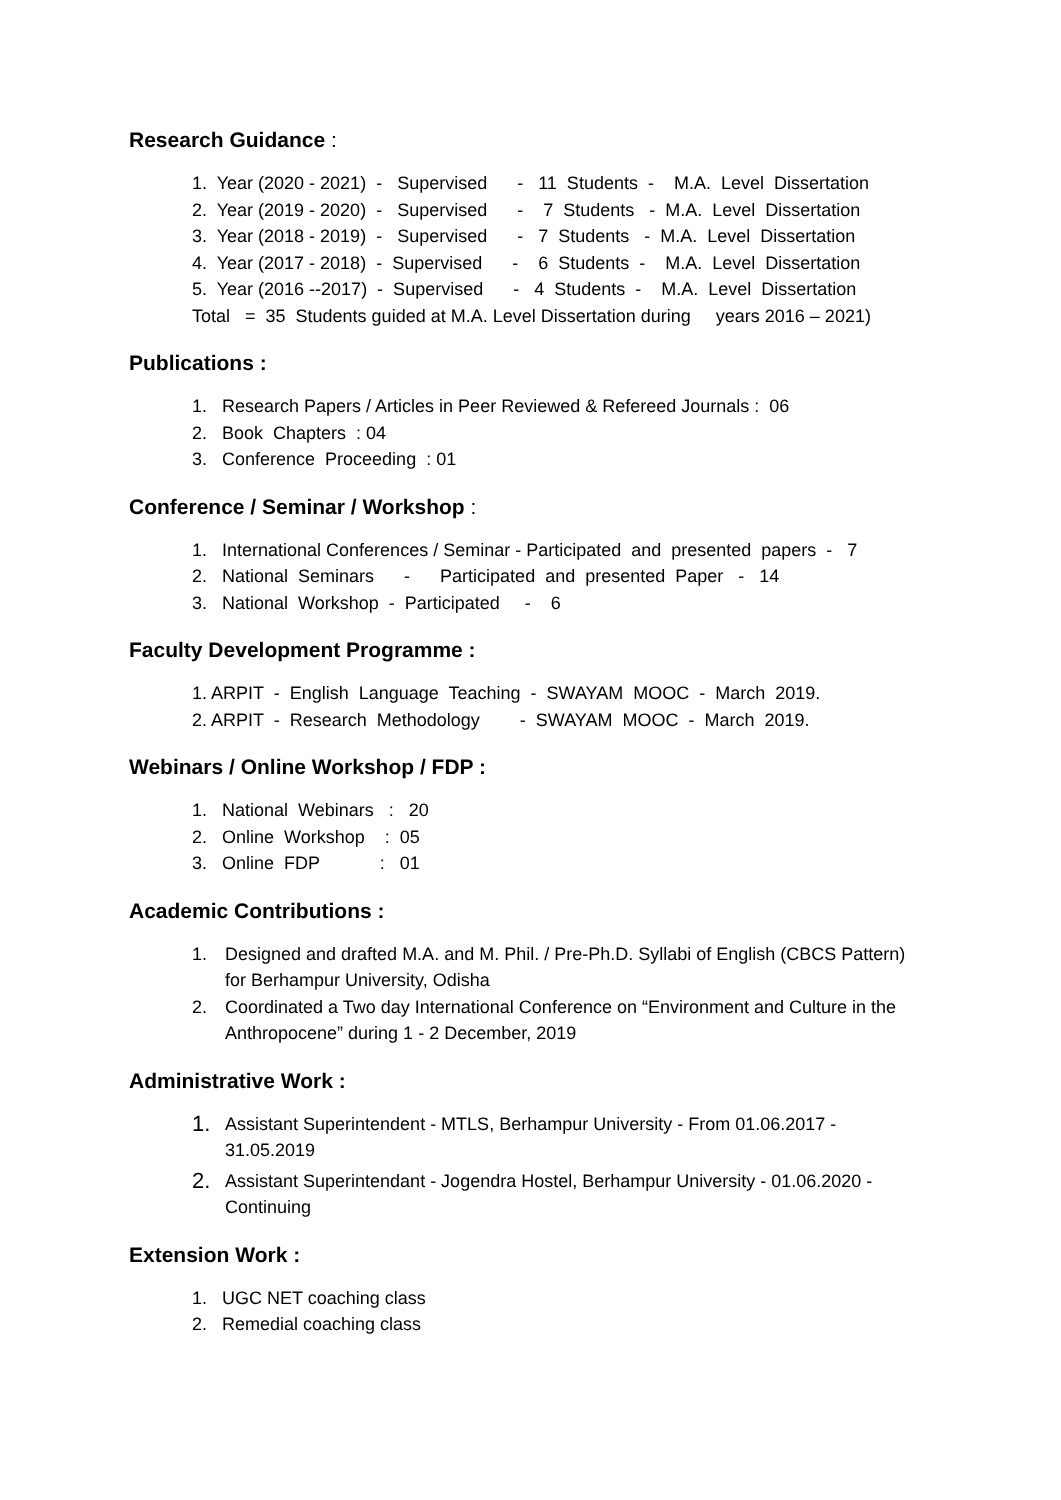Research Guidance :
1. Year (2020 - 2021) - Supervised - 11 Students - M.A. Level Dissertation
2. Year (2019 - 2020) - Supervised - 7 Students - M.A. Level Dissertation
3. Year (2018 - 2019) - Supervised - 7 Students - M.A. Level Dissertation
4. Year (2017 - 2018) - Supervised - 6 Students - M.A. Level Dissertation
5. Year (2016 --2017) - Supervised - 4 Students - M.A. Level Dissertation
Total = 35 Students guided at M.A. Level Dissertation during years 2016 – 2021)
Publications :
1. Research Papers / Articles in Peer Reviewed & Refereed Journals : 06
2. Book Chapters : 04
3. Conference Proceeding : 01
Conference / Seminar / Workshop :
1. International Conferences / Seminar - Participated and presented papers - 7
2. National Seminars - Participated and presented Paper - 14
3. National Workshop - Participated - 6
Faculty Development Programme :
1. ARPIT - English Language Teaching - SWAYAM MOOC - March 2019.
2. ARPIT - Research Methodology - SWAYAM MOOC - March 2019.
Webinars / Online Workshop / FDP :
1. National Webinars : 20
2. Online Workshop : 05
3. Online FDP : 01
Academic Contributions :
1. Designed and drafted M.A. and M. Phil. / Pre-Ph.D. Syllabi of English (CBCS Pattern) for Berhampur University, Odisha
2. Coordinated a Two day International Conference on “Environment and Culture in the Anthropocene” during 1 - 2 December, 2019
Administrative Work :
1. Assistant Superintendent - MTLS, Berhampur University - From 01.06.2017 - 31.05.2019
2. Assistant Superintendant - Jogendra Hostel, Berhampur University - 01.06.2020 - Continuing
Extension Work :
1. UGC NET coaching class
2. Remedial coaching class